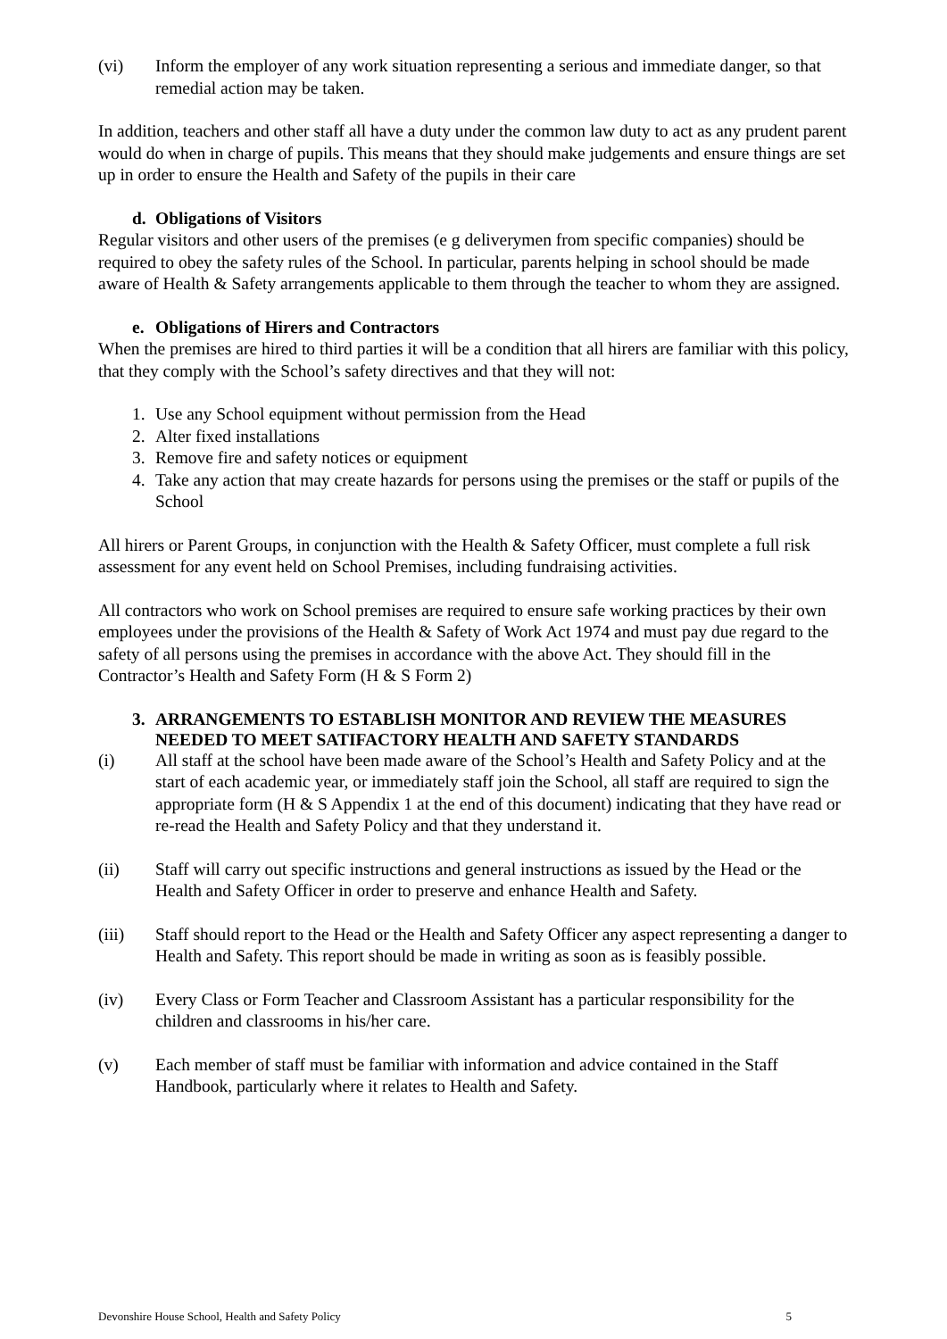(vi) Inform the employer of any work situation representing a serious and immediate danger, so that remedial action may be taken.
In addition, teachers and other staff all have a duty under the common law duty to act as any prudent parent would do when in charge of pupils. This means that they should make judgements and ensure things are set up in order to ensure the Health and Safety of the pupils in their care
d. Obligations of Visitors
Regular visitors and other users of the premises (e g deliverymen from specific companies) should be required to obey the safety rules of the School. In particular, parents helping in school should be made aware of Health & Safety arrangements applicable to them through the teacher to whom they are assigned.
e. Obligations of Hirers and Contractors
When the premises are hired to third parties it will be a condition that all hirers are familiar with this policy, that they comply with the School’s safety directives and that they will not:
1. Use any School equipment without permission from the Head
2. Alter fixed installations
3. Remove fire and safety notices or equipment
4. Take any action that may create hazards for persons using the premises or the staff or pupils of the School
All hirers or Parent Groups, in conjunction with the Health & Safety Officer, must complete a full risk assessment for any event held on School Premises, including fundraising activities.
All contractors who work on School premises are required to ensure safe working practices by their own employees under the provisions of the Health & Safety of Work Act 1974 and must pay due regard to the safety of all persons using the premises in accordance with the above Act. They should fill in the Contractor’s Health and Safety Form (H & S Form 2)
3. ARRANGEMENTS TO ESTABLISH MONITOR AND REVIEW THE MEASURES NEEDED TO MEET SATIFACTORY HEALTH AND SAFETY STANDARDS
(i) All staff at the school have been made aware of the School’s Health and Safety Policy and at the start of each academic year, or immediately staff join the School, all staff are required to sign the appropriate form (H & S Appendix 1 at the end of this document) indicating that they have read or re-read the Health and Safety Policy and that they understand it.
(ii) Staff will carry out specific instructions and general instructions as issued by the Head or the Health and Safety Officer in order to preserve and enhance Health and Safety.
(iii) Staff should report to the Head or the Health and Safety Officer any aspect representing a danger to Health and Safety. This report should be made in writing as soon as is feasibly possible.
(iv) Every Class or Form Teacher and Classroom Assistant has a particular responsibility for the children and classrooms in his/her care.
(v) Each member of staff must be familiar with information and advice contained in the Staff Handbook, particularly where it relates to Health and Safety.
Devonshire House School, Health and Safety Policy 5